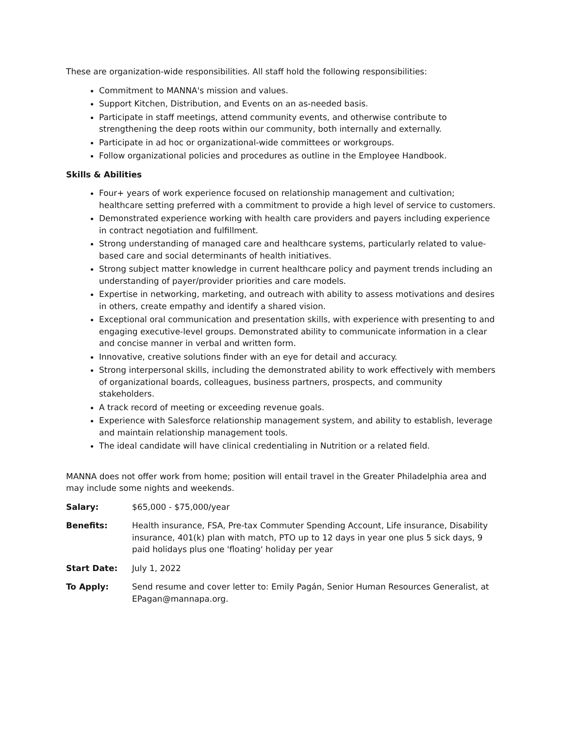These are organization-wide responsibilities. All staff hold the following responsibilities:
Commitment to MANNA's mission and values.
Support Kitchen, Distribution, and Events on an as-needed basis.
Participate in staff meetings, attend community events, and otherwise contribute to strengthening the deep roots within our community, both internally and externally.
Participate in ad hoc or organizational-wide committees or workgroups.
Follow organizational policies and procedures as outline in the Employee Handbook.
Skills & Abilities
Four+ years of work experience focused on relationship management and cultivation; healthcare setting preferred with a commitment to provide a high level of service to customers.
Demonstrated experience working with health care providers and payers including experience in contract negotiation and fulfillment.
Strong understanding of managed care and healthcare systems, particularly related to value-based care and social determinants of health initiatives.
Strong subject matter knowledge in current healthcare policy and payment trends including an understanding of payer/provider priorities and care models.
Expertise in networking, marketing, and outreach with ability to assess motivations and desires in others, create empathy and identify a shared vision.
Exceptional oral communication and presentation skills, with experience with presenting to and engaging executive-level groups. Demonstrated ability to communicate information in a clear and concise manner in verbal and written form.
Innovative, creative solutions finder with an eye for detail and accuracy.
Strong interpersonal skills, including the demonstrated ability to work effectively with members of organizational boards, colleagues, business partners, prospects, and community stakeholders.
A track record of meeting or exceeding revenue goals.
Experience with Salesforce relationship management system, and ability to establish, leverage and maintain relationship management tools.
The ideal candidate will have clinical credentialing in Nutrition or a related field.
MANNA does not offer work from home; position will entail travel in the Greater Philadelphia area and may include some nights and weekends.
Salary: $65,000 - $75,000/year
Benefits: Health insurance, FSA, Pre-tax Commuter Spending Account, Life insurance, Disability insurance, 401(k) plan with match, PTO up to 12 days in year one plus 5 sick days, 9 paid holidays plus one 'floating' holiday per year
Start Date: July 1, 2022
To Apply: Send resume and cover letter to: Emily Pagán, Senior Human Resources Generalist, at EPagan@mannapa.org.